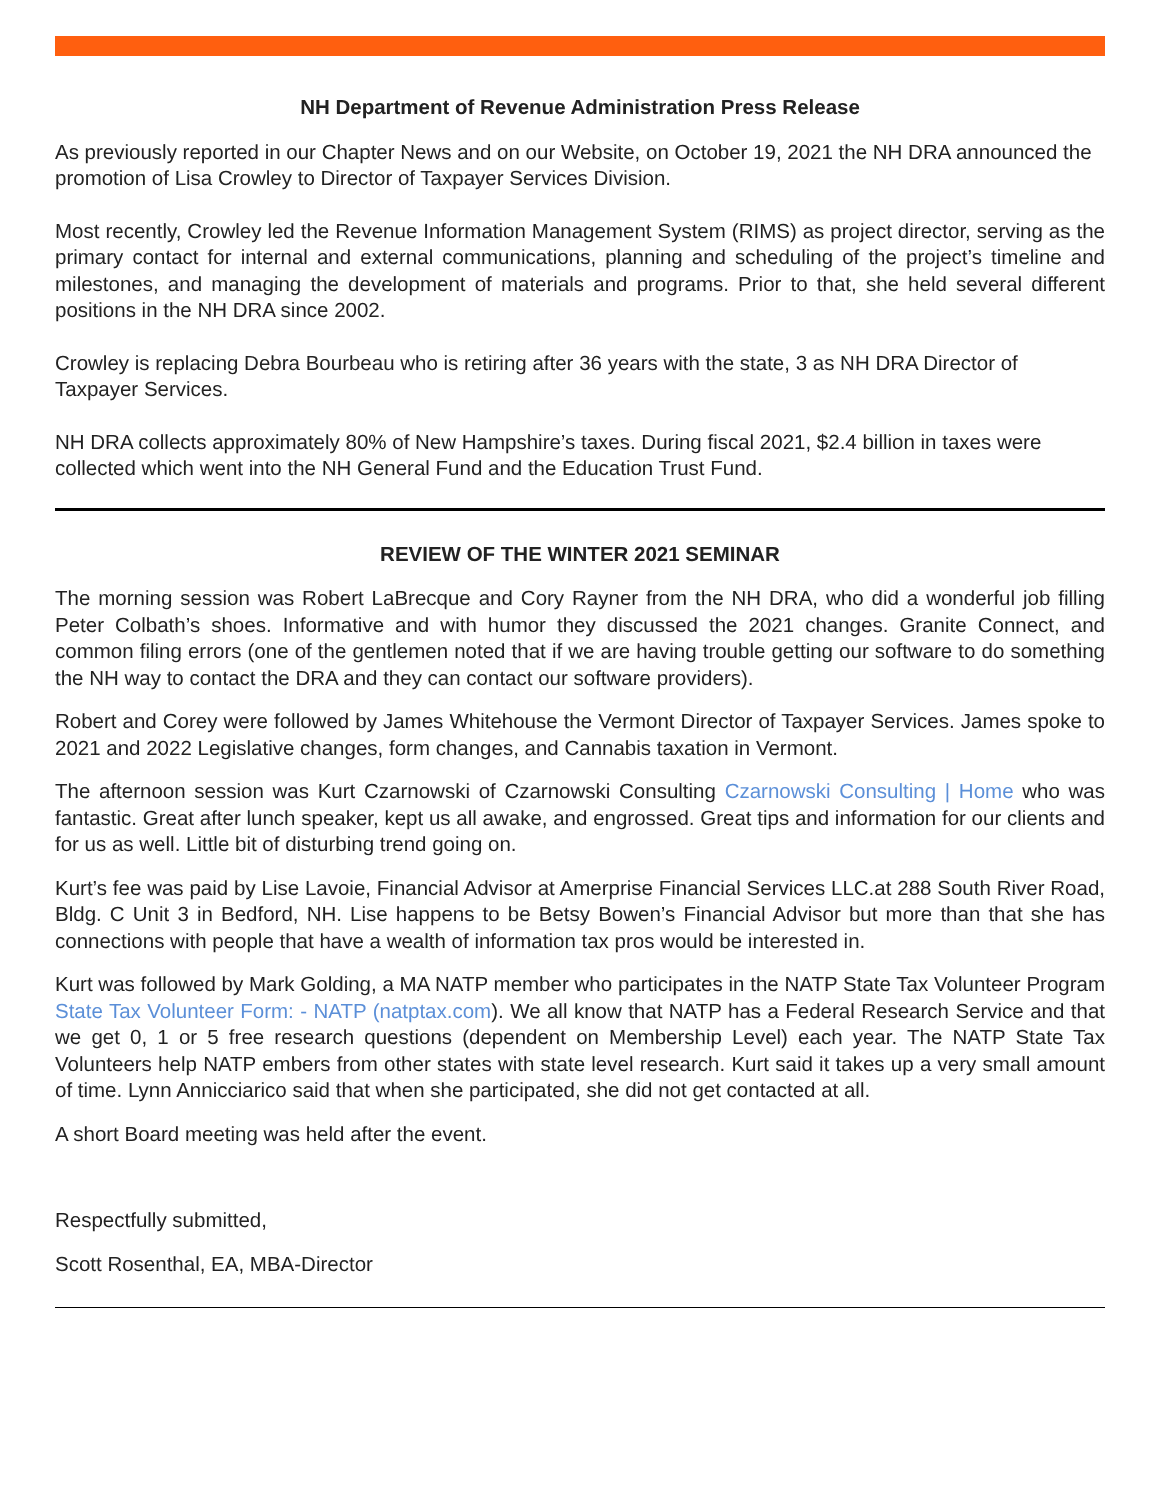NH Department of Revenue Administration Press Release
As previously reported in our Chapter News and on our Website, on October 19, 2021 the NH DRA announced the promotion of Lisa Crowley to Director of Taxpayer Services Division.
Most recently, Crowley led the Revenue Information Management System (RIMS) as project director, serving as the primary contact for internal and external communications, planning and scheduling of the project’s timeline and milestones, and managing the development of materials and programs. Prior to that, she held several different positions in the NH DRA since 2002.
Crowley is replacing Debra Bourbeau who is retiring after 36 years with the state, 3 as NH DRA Director of Taxpayer Services.
NH DRA collects approximately 80% of New Hampshire’s taxes. During fiscal 2021, $2.4 billion in taxes were collected which went into the NH General Fund and the Education Trust Fund.
REVIEW OF THE WINTER 2021 SEMINAR
The morning session was Robert LaBrecque and Cory Rayner from the NH DRA, who did a wonderful job filling Peter Colbath’s shoes. Informative and with humor they discussed the 2021 changes. Granite Connect, and common filing errors (one of the gentlemen noted that if we are having trouble getting our software to do something the NH way to contact the DRA and they can contact our software providers).
Robert and Corey were followed by James Whitehouse the Vermont Director of Taxpayer Services. James spoke to 2021 and 2022 Legislative changes, form changes, and Cannabis taxation in Vermont.
The afternoon session was Kurt Czarnowski of Czarnowski Consulting Czarnowski Consulting | Home who was fantastic. Great after lunch speaker, kept us all awake, and engrossed. Great tips and information for our clients and for us as well. Little bit of disturbing trend going on.
Kurt’s fee was paid by Lise Lavoie, Financial Advisor at Amerprise Financial Services LLC.at 288 South River Road, Bldg. C Unit 3 in Bedford, NH. Lise happens to be Betsy Bowen’s Financial Advisor but more than that she has connections with people that have a wealth of information tax pros would be interested in.
Kurt was followed by Mark Golding, a MA NATP member who participates in the NATP State Tax Volunteer Program State Tax Volunteer Form: - NATP (natptax.com). We all know that NATP has a Federal Research Service and that we get 0, 1 or 5 free research questions (dependent on Membership Level) each year. The NATP State Tax Volunteers help NATP embers from other states with state level research. Kurt said it takes up a very small amount of time. Lynn Annicciarico said that when she participated, she did not get contacted at all.
A short Board meeting was held after the event.
Respectfully submitted,
Scott Rosenthal, EA, MBA-Director